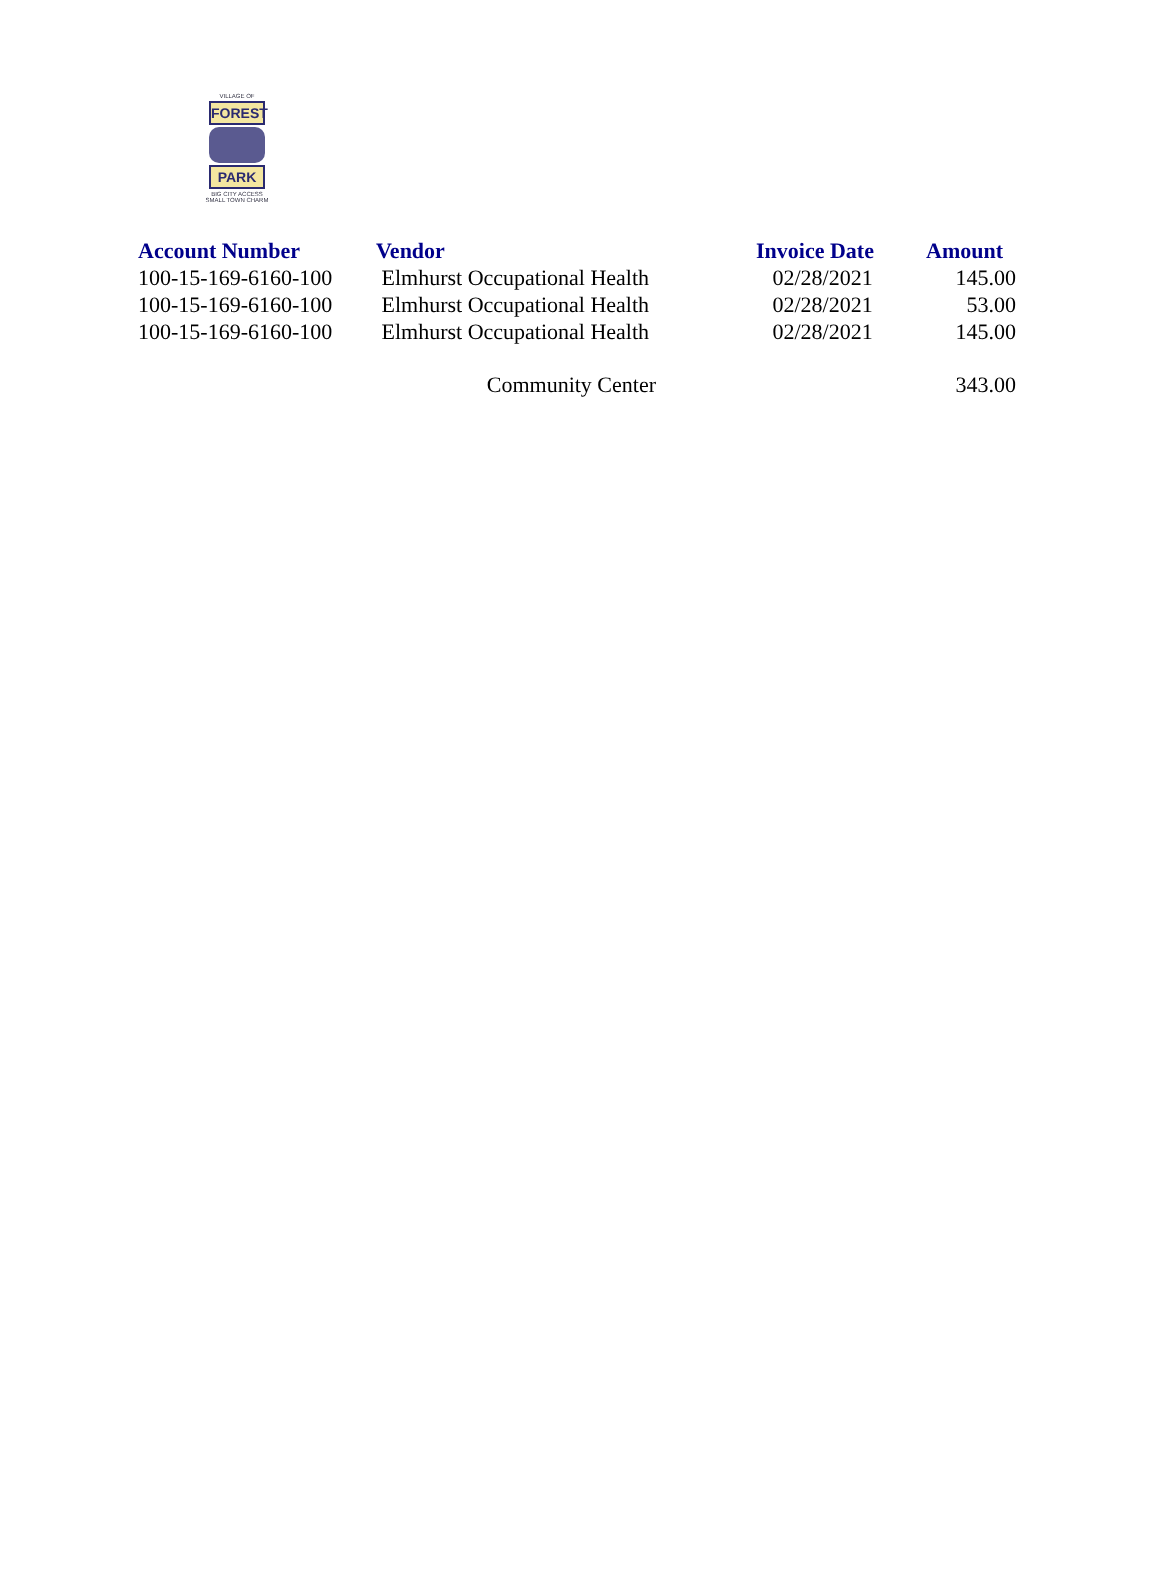VILLAGE OF
FOREST
PARK
BIG CITY ACCESS
SMALL TOWN CHARM
| Account Number | Vendor | Invoice Date | Amount |
| --- | --- | --- | --- |
| 100-15-169-6160-100 | Elmhurst Occupational Health | 02/28/2021 | 145.00 |
| 100-15-169-6160-100 | Elmhurst Occupational Health | 02/28/2021 | 53.00 |
| 100-15-169-6160-100 | Elmhurst Occupational Health | 02/28/2021 | 145.00 |
| | Community Center | | 343.00 |